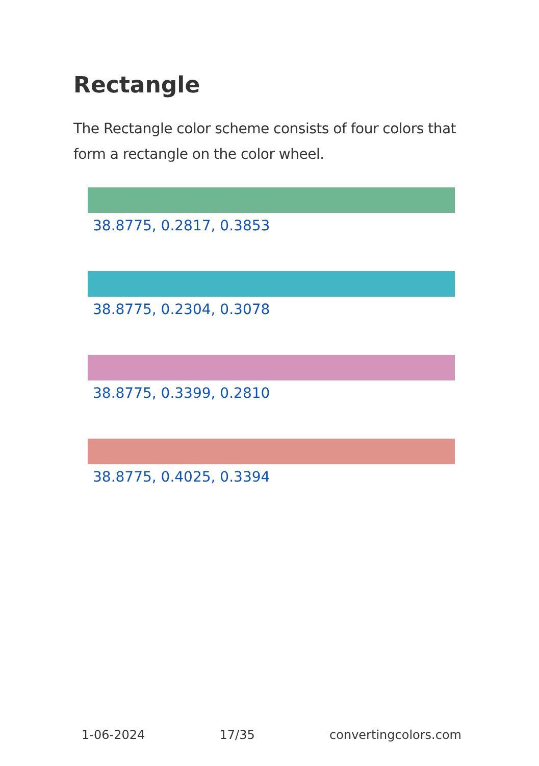Rectangle
The Rectangle color scheme consists of four colors that form a rectangle on the color wheel.
38.8775, 0.2817, 0.3853
38.8775, 0.2304, 0.3078
38.8775, 0.3399, 0.2810
38.8775, 0.4025, 0.3394
1-06-2024 17/35 convertingcolors.com